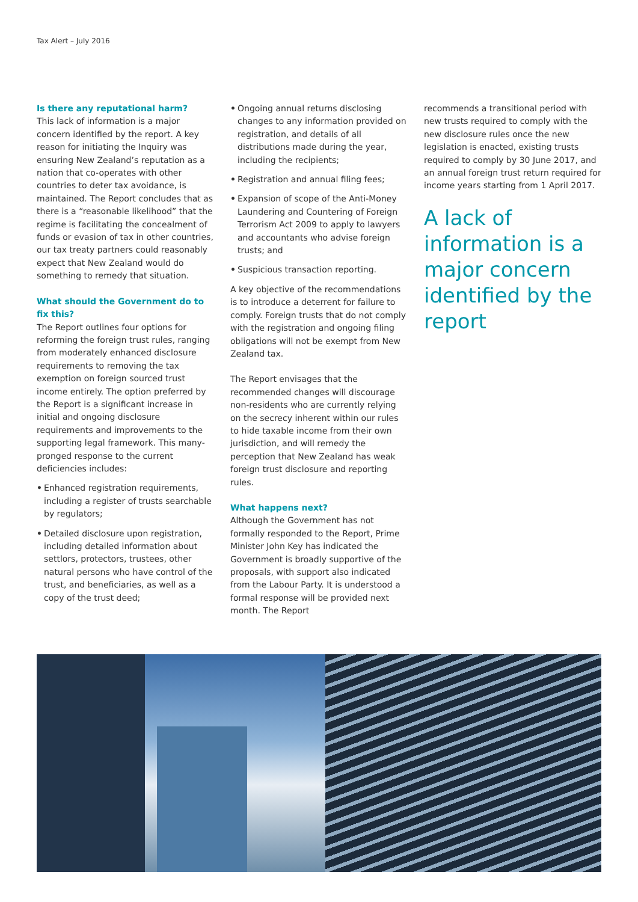Tax Alert – July 2016
Is there any reputational harm?
This lack of information is a major concern identified by the report. A key reason for initiating the Inquiry was ensuring New Zealand’s reputation as a nation that co-operates with other countries to deter tax avoidance, is maintained. The Report concludes that as there is a “reasonable likelihood” that the regime is facilitating the concealment of funds or evasion of tax in other countries, our tax treaty partners could reasonably expect that New Zealand would do something to remedy that situation.
What should the Government do to fix this?
The Report outlines four options for reforming the foreign trust rules, ranging from moderately enhanced disclosure requirements to removing the tax exemption on foreign sourced trust income entirely. The option preferred by the Report is a significant increase in initial and ongoing disclosure requirements and improvements to the supporting legal framework. This many-pronged response to the current deficiencies includes:
• Enhanced registration requirements, including a register of trusts searchable by regulators;
• Detailed disclosure upon registration, including detailed information about settlors, protectors, trustees, other natural persons who have control of the trust, and beneficiaries, as well as a copy of the trust deed;
• Ongoing annual returns disclosing changes to any information provided on registration, and details of all distributions made during the year, including the recipients;
• Registration and annual filing fees;
• Expansion of scope of the Anti-Money Laundering and Countering of Foreign Terrorism Act 2009 to apply to lawyers and accountants who advise foreign trusts; and
• Suspicious transaction reporting.
A key objective of the recommendations is to introduce a deterrent for failure to comply. Foreign trusts that do not comply with the registration and ongoing filing obligations will not be exempt from New Zealand tax.
The Report envisages that the recommended changes will discourage non-residents who are currently relying on the secrecy inherent within our rules to hide taxable income from their own jurisdiction, and will remedy the perception that New Zealand has weak foreign trust disclosure and reporting rules.
What happens next?
Although the Government has not formally responded to the Report, Prime Minister John Key has indicated the Government is broadly supportive of the proposals, with support also indicated from the Labour Party. It is understood a formal response will be provided next month. The Report
recommends a transitional period with new trusts required to comply with the new disclosure rules once the new legislation is enacted, existing trusts required to comply by 30 June 2017, and an annual foreign trust return required for income years starting from 1 April 2017.
A lack of information is a major concern identified by the report